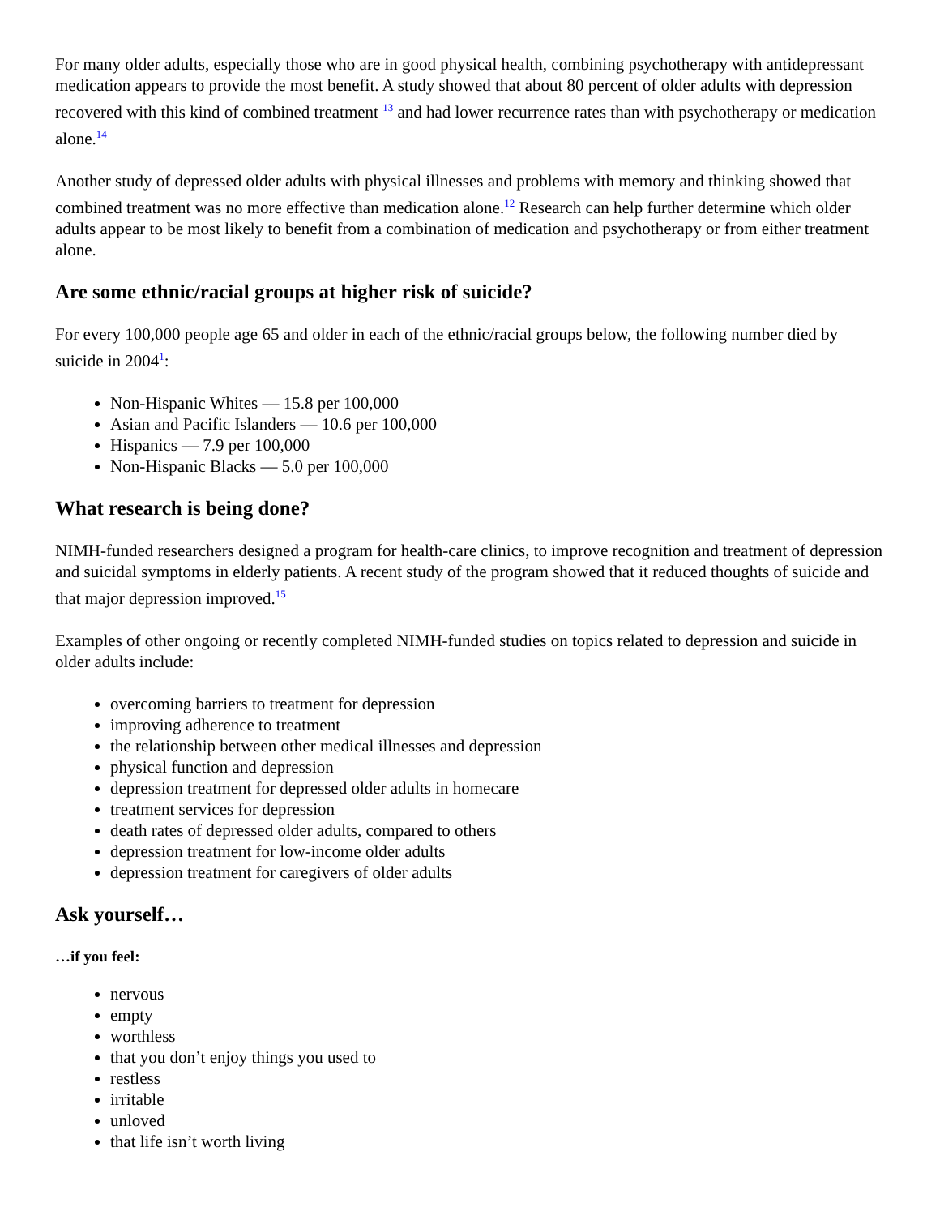For many older adults, especially those who are in good physical health, combining psychotherapy with antidepressant medication appears to provide the most benefit. A study showed that about 80 percent of older adults with depression recovered with this kind of combined treatment <sup>13</sup> and had lower recurrence rates than with psychotherapy or medication alone.<sup>14</sup>
Another study of depressed older adults with physical illnesses and problems with memory and thinking showed that combined treatment was no more effective than medication alone.<sup>12</sup> Research can help further determine which older adults appear to be most likely to benefit from a combination of medication and psychotherapy or from either treatment alone.
Are some ethnic/racial groups at higher risk of suicide?
For every 100,000 people age 65 and older in each of the ethnic/racial groups below, the following number died by suicide in 2004<sup>1</sup>:
Non-Hispanic Whites — 15.8 per 100,000
Asian and Pacific Islanders — 10.6 per 100,000
Hispanics — 7.9 per 100,000
Non-Hispanic Blacks — 5.0 per 100,000
What research is being done?
NIMH-funded researchers designed a program for health-care clinics, to improve recognition and treatment of depression and suicidal symptoms in elderly patients. A recent study of the program showed that it reduced thoughts of suicide and that major depression improved.<sup>15</sup>
Examples of other ongoing or recently completed NIMH-funded studies on topics related to depression and suicide in older adults include:
overcoming barriers to treatment for depression
improving adherence to treatment
the relationship between other medical illnesses and depression
physical function and depression
depression treatment for depressed older adults in homecare
treatment services for depression
death rates of depressed older adults, compared to others
depression treatment for low-income older adults
depression treatment for caregivers of older adults
Ask yourself…
…if you feel:
nervous
empty
worthless
that you don’t enjoy things you used to
restless
irritable
unloved
that life isn’t worth living